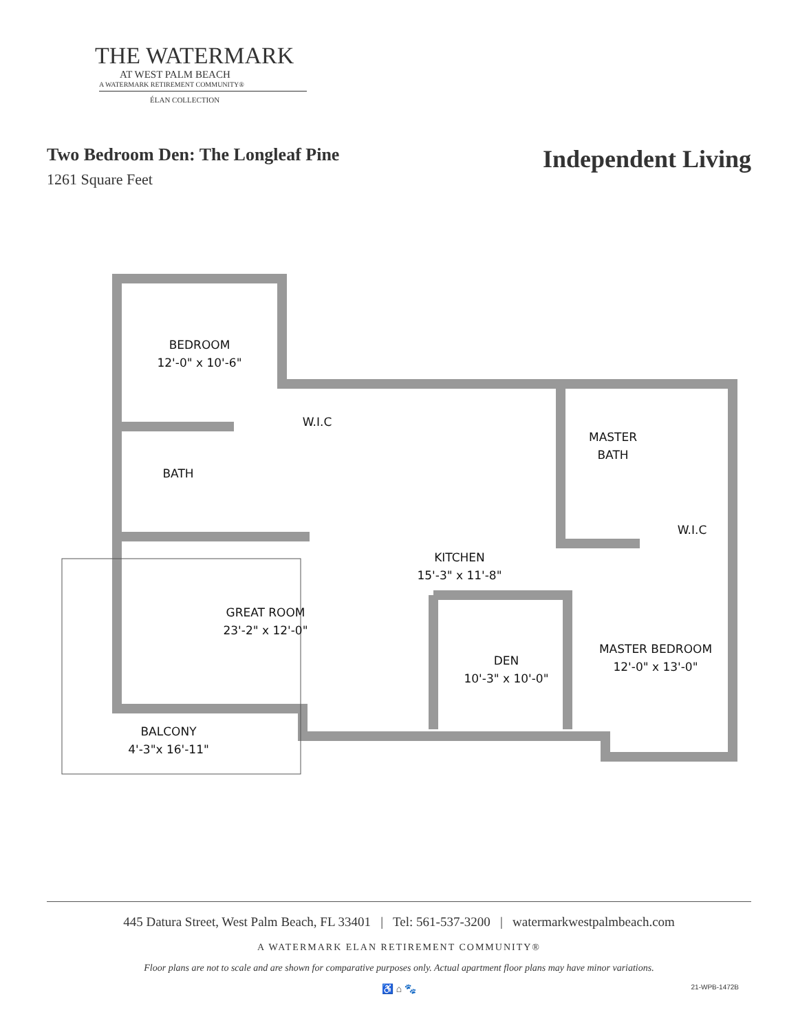THE WATERMARK
AT WEST PALM BEACH
A WATERMARK RETIREMENT COMMUNITY®
ÉLAN COLLECTION
Two Bedroom Den: The Longleaf Pine
1261 Square Feet
Independent Living
BEDROOM
12'-0" x 10'-6"
W.I.C
BATH
MASTER
BATH
W.I.C
KITCHEN
15'-3" x 11'-8"
GREAT ROOM
23'-2" x 12'-0"
DEN
10'-3" x 10'-0"
MASTER BEDROOM
12'-0" x 13'-0"
BALCONY
4'-3"x 16'-11"
445 Datura Street, West Palm Beach, FL 33401 | Tel: 561-537-3200 | watermarkwestpalmbeach.com
A WATERMARK ELAN RETIREMENT COMMUNITY®
Floor plans are not to scale and are shown for comparative purposes only. Actual apartment floor plans may have minor variations.
♿ ⌂ 🐾 21-WPB-1472B